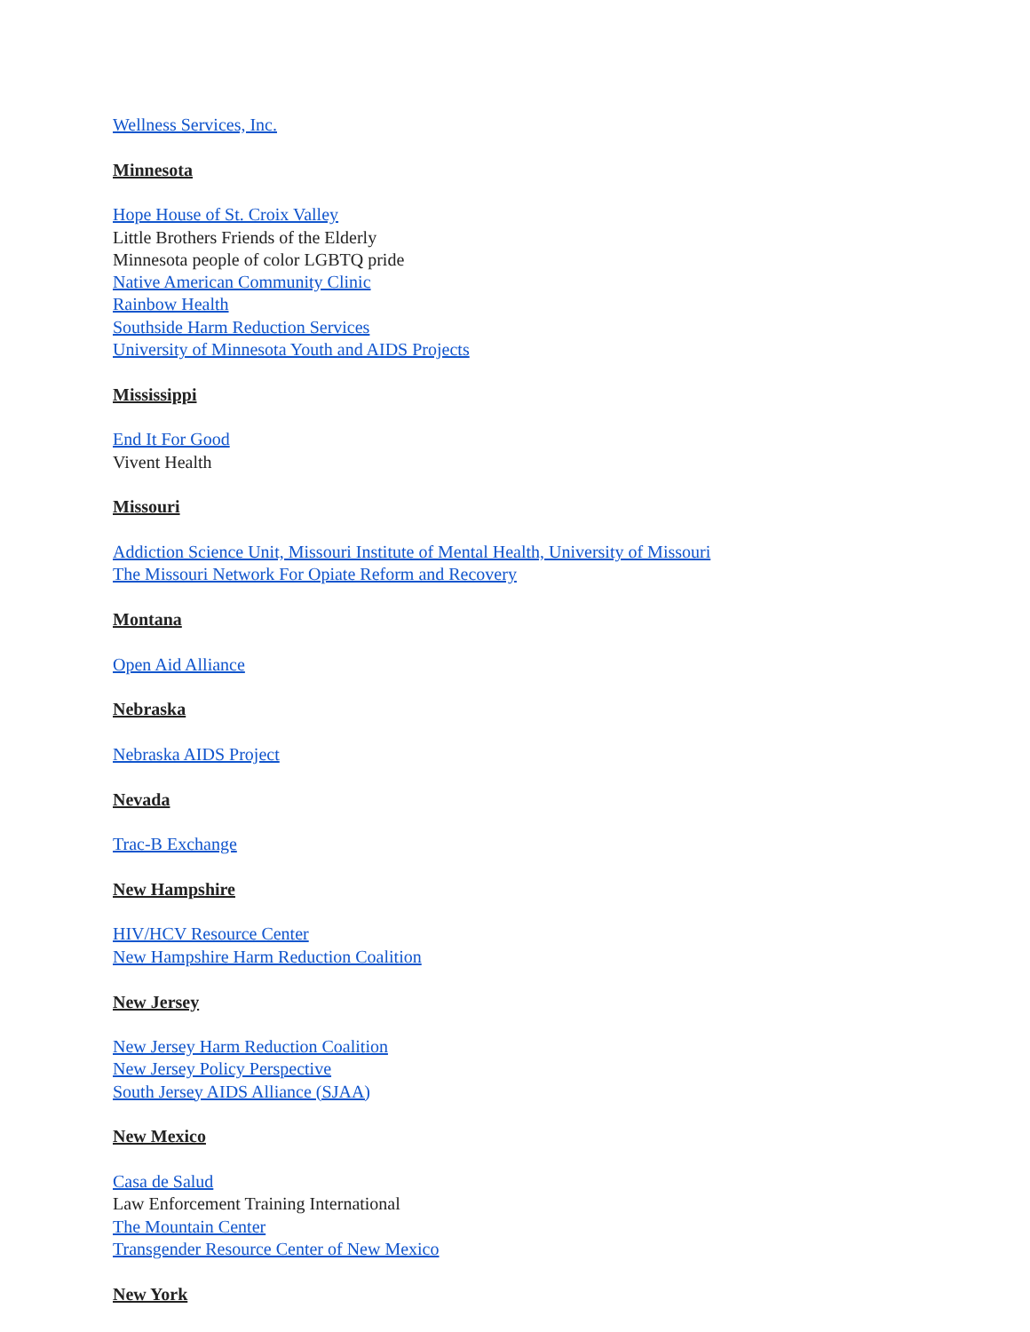Wellness Services, Inc.
Minnesota
Hope House of St. Croix Valley
Little Brothers Friends of the Elderly
Minnesota people of color LGBTQ pride
Native American Community Clinic
Rainbow Health
Southside Harm Reduction Services
University of Minnesota Youth and AIDS Projects
Mississippi
End It For Good
Vivent Health
Missouri
Addiction Science Unit, Missouri Institute of Mental Health, University of Missouri
The Missouri Network For Opiate Reform and Recovery
Montana
Open Aid Alliance
Nebraska
Nebraska AIDS Project
Nevada
Trac-B Exchange
New Hampshire
HIV/HCV Resource Center
New Hampshire Harm Reduction Coalition
New Jersey
New Jersey Harm Reduction Coalition
New Jersey Policy Perspective
South Jersey AIDS Alliance (SJAA)
New Mexico
Casa de Salud
Law Enforcement Training International
The Mountain Center
Transgender Resource Center of New Mexico
New York